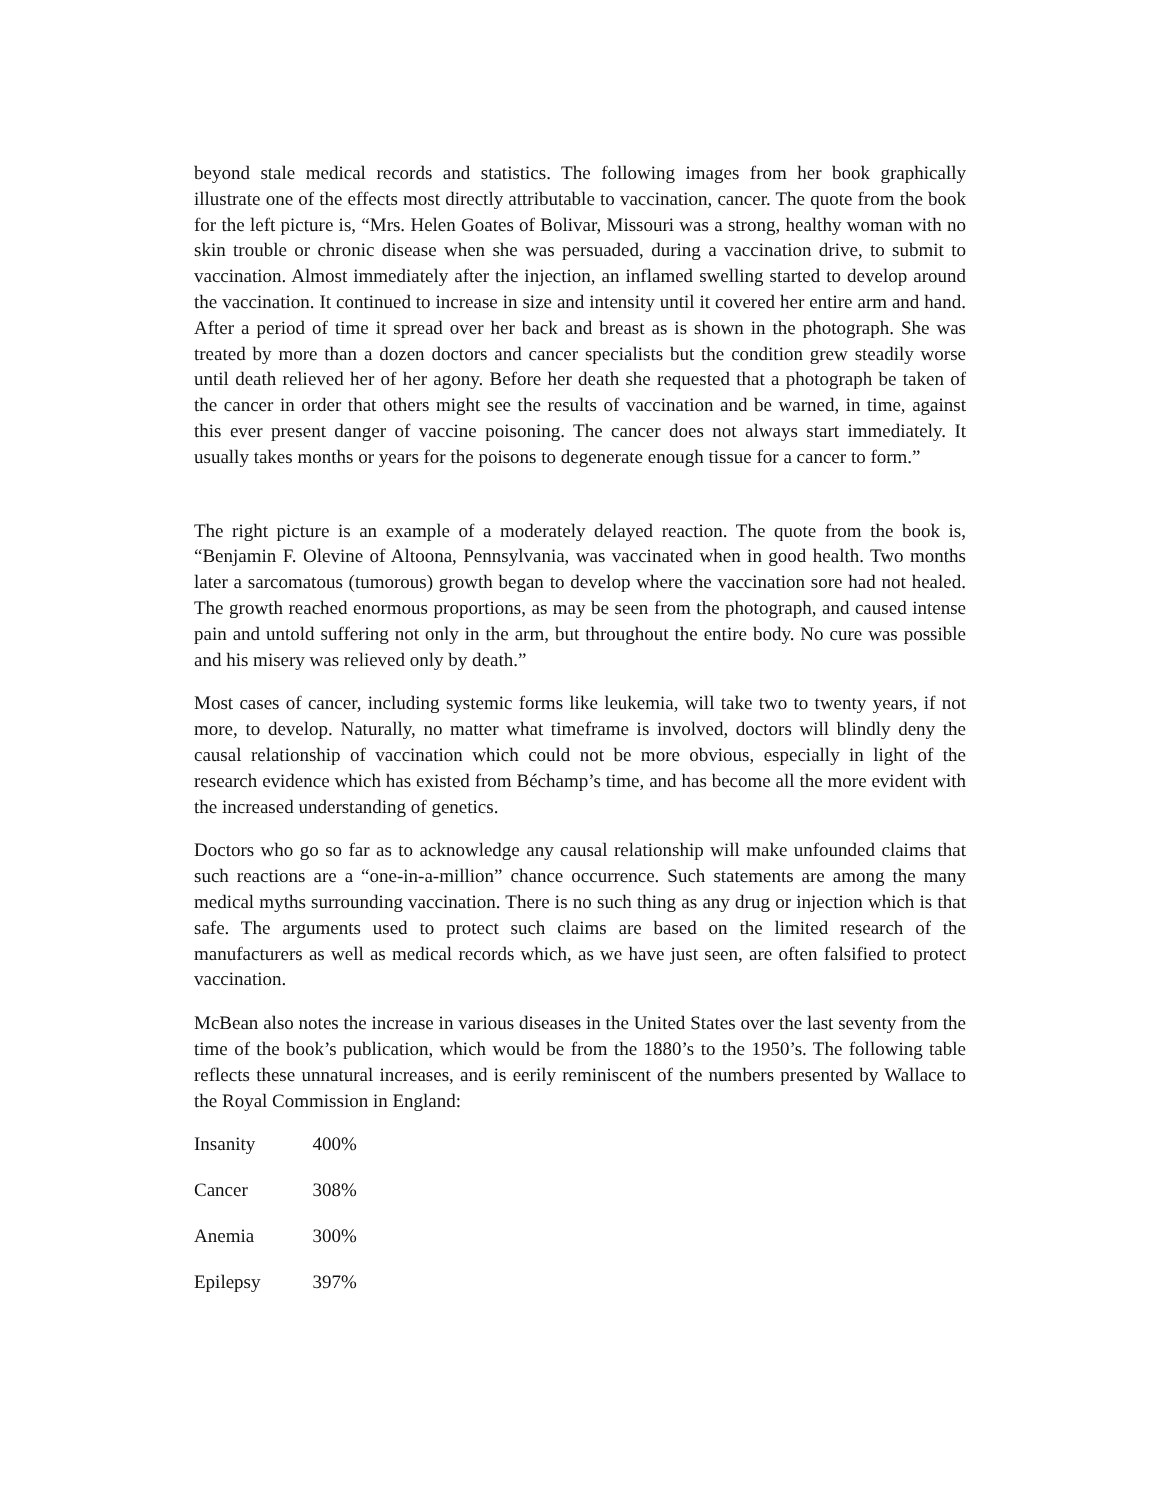beyond stale medical records and statistics. The following images from her book graphically illustrate one of the effects most directly attributable to vaccination, cancer. The quote from the book for the left picture is, “Mrs. Helen Goates of Bolivar, Missouri was a strong, healthy woman with no skin trouble or chronic disease when she was persuaded, during a vaccination drive, to submit to vaccination. Almost immediately after the injection, an inflamed swelling started to develop around the vaccination. It continued to increase in size and intensity until it covered her entire arm and hand. After a period of time it spread over her back and breast as is shown in the photograph. She was treated by more than a dozen doctors and cancer specialists but the condition grew steadily worse until death relieved her of her agony. Before her death she requested that a photograph be taken of the cancer in order that others might see the results of vaccination and be warned, in time, against this ever present danger of vaccine poisoning. The cancer does not always start immediately. It usually takes months or years for the poisons to degenerate enough tissue for a cancer to form.”
The right picture is an example of a moderately delayed reaction. The quote from the book is, “Benjamin F. Olevine of Altoona, Pennsylvania, was vaccinated when in good health. Two months later a sarcomatous (tumorous) growth began to develop where the vaccination sore had not healed. The growth reached enormous proportions, as may be seen from the photograph, and caused intense pain and untold suffering not only in the arm, but throughout the entire body. No cure was possible and his misery was relieved only by death.”
Most cases of cancer, including systemic forms like leukemia, will take two to twenty years, if not more, to develop. Naturally, no matter what timeframe is involved, doctors will blindly deny the causal relationship of vaccination which could not be more obvious, especially in light of the research evidence which has existed from Béchamp’s time, and has become all the more evident with the increased understanding of genetics.
Doctors who go so far as to acknowledge any causal relationship will make unfounded claims that such reactions are a “one-in-a-million” chance occurrence. Such statements are among the many medical myths surrounding vaccination. There is no such thing as any drug or injection which is that safe. The arguments used to protect such claims are based on the limited research of the manufacturers as well as medical records which, as we have just seen, are often falsified to protect vaccination.
McBean also notes the increase in various diseases in the United States over the last seventy from the time of the book’s publication, which would be from the 1880’s to the 1950’s. The following table reflects these unnatural increases, and is eerily reminiscent of the numbers presented by Wallace to the Royal Commission in England:
| Insanity | 400% |
| Cancer | 308% |
| Anemia | 300% |
| Epilepsy | 397% |